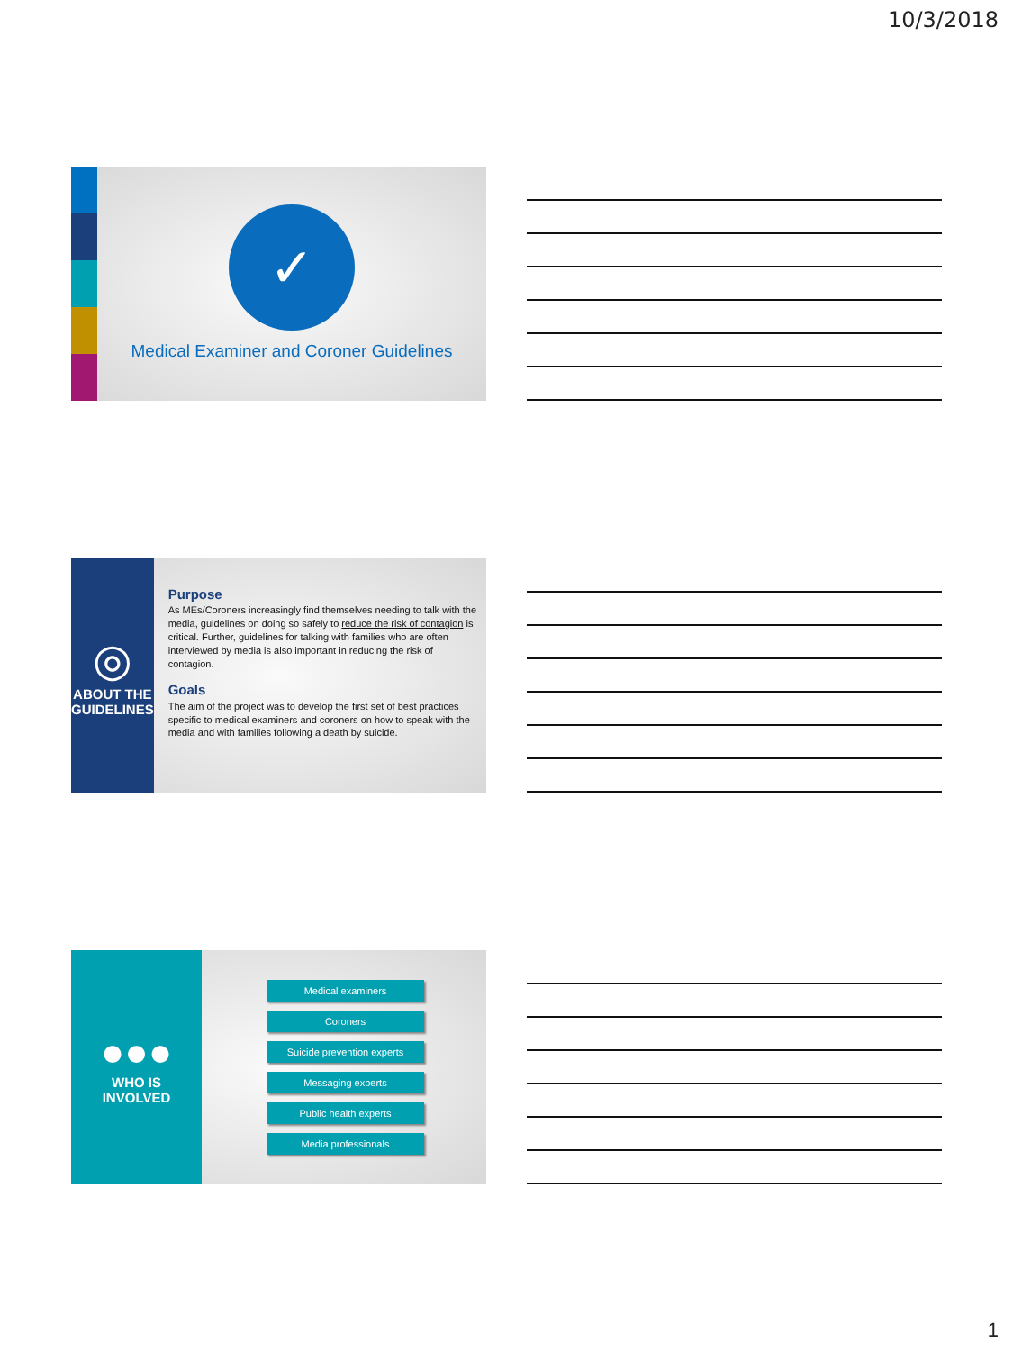10/3/2018
✓
Medical Examiner and Coroner Guidelines
◎
ABOUT THE
GUIDELINES
Purpose
As MEs/Coroners increasingly find themselves needing to talk with the media, guidelines on doing so safely to reduce the risk of contagion is critical. Further, guidelines for talking with families who are often interviewed by media is also important in reducing the risk of contagion.
Goals
The aim of the project was to develop the first set of best practices specific to medical examiners and coroners on how to speak with the media and with families following a death by suicide.
●●●
WHO IS
INVOLVED
Medical examiners
Coroners
Suicide prevention experts
Messaging experts
Public health experts
Media professionals
1